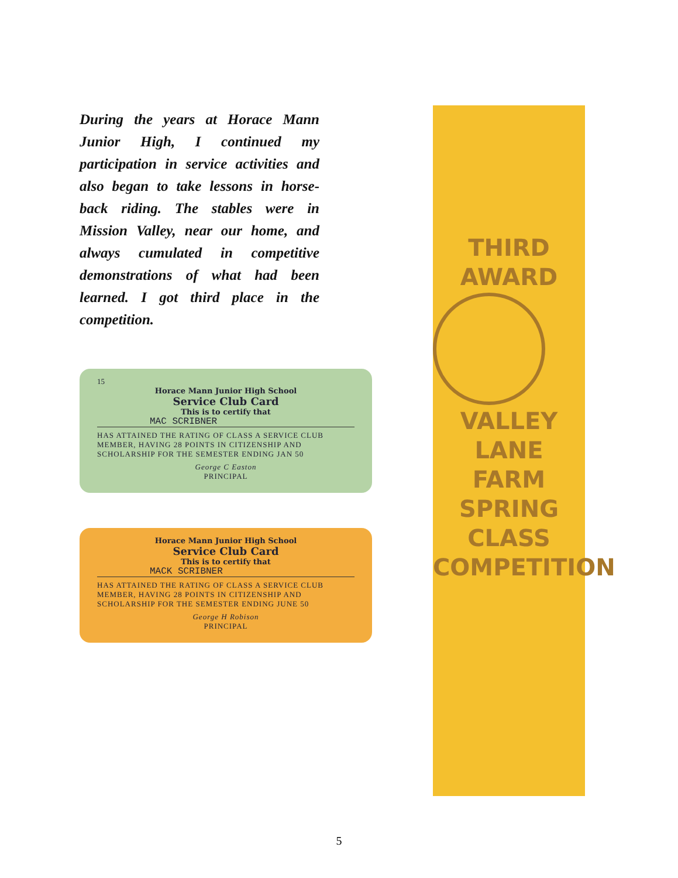During the years at Horace Mann Junior High, I continued my participation in service activities and also began to take lessons in horse-back riding. The stables were in Mission Valley, near our home, and always cumulated in competitive demonstrations of what had been learned. I got third place in the competition.
15
Horace Mann Junior High School
Service Club Card
This is to certify that
MAC SCRIBNER
HAS ATTAINED THE RATING OF CLASS A SERVICE CLUB MEMBER, HAVING 28 POINTS IN CITIZENSHIP AND SCHOLARSHIP FOR THE SEMESTER ENDING JAN 50
George C Easton
PRINCIPAL
Horace Mann Junior High School
Service Club Card
This is to certify that
MACK SCRIBNER
HAS ATTAINED THE RATING OF CLASS A SERVICE CLUB MEMBER, HAVING 28 POINTS IN CITIZENSHIP AND SCHOLARSHIP FOR THE SEMESTER ENDING JUNE 50
George H Robison
PRINCIPAL
THIRD
AWARD
VALLEY
LANE
FARM
SPRING
CLASS
COMPETITION
5